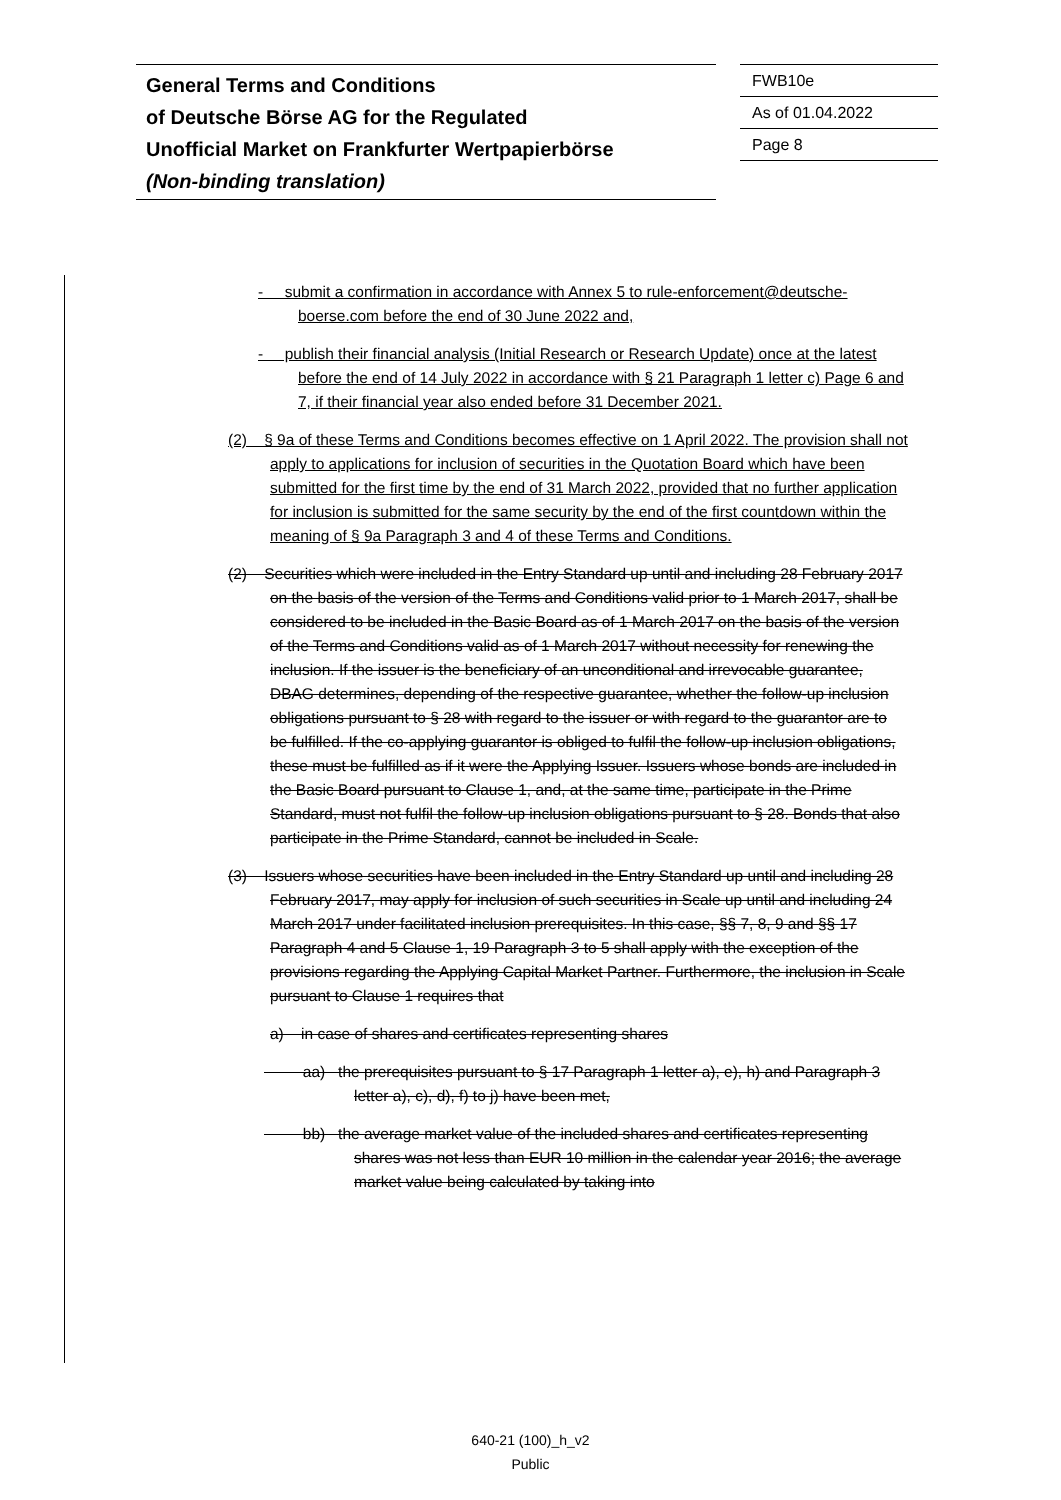General Terms and Conditions
of Deutsche Börse AG for the Regulated
Unofficial Market on Frankfurter Wertpapierbörse
(Non-binding translation)
FWB10e
As of 01.04.2022
Page 8
- submit a confirmation in accordance with Annex 5 to rule-enforcement@deutsche-boerse.com before the end of 30 June 2022 and,
- publish their financial analysis (Initial Research or Research Update) once at the latest before the end of 14 July 2022 in accordance with § 21 Paragraph 1 letter c) Page 6 and 7, if their financial year also ended before 31 December 2021.
(2) § 9a of these Terms and Conditions becomes effective on 1 April 2022. The provision shall not apply to applications for inclusion of securities in the Quotation Board which have been submitted for the first time by the end of 31 March 2022, provided that no further application for inclusion is submitted for the same security by the end of the first countdown within the meaning of § 9a Paragraph 3 and 4 of these Terms and Conditions.
(2) Securities which were included in the Entry Standard up until and including 28 February 2017 on the basis of the version of the Terms and Conditions valid prior to 1 March 2017, shall be considered to be included in the Basic Board as of 1 March 2017 on the basis of the version of the Terms and Conditions valid as of 1 March 2017 without necessity for renewing the inclusion. If the issuer is the beneficiary of an unconditional and irrevocable guarantee, DBAG determines, depending of the respective guarantee, whether the follow-up inclusion obligations pursuant to § 28 with regard to the issuer or with regard to the guarantor are to be fulfilled. If the co-applying guarantor is obliged to fulfil the follow-up inclusion obligations, these must be fulfilled as if it were the Applying Issuer. Issuers whose bonds are included in the Basic Board pursuant to Clause 1, and, at the same time, participate in the Prime Standard, must not fulfil the follow-up inclusion obligations pursuant to § 28. Bonds that also participate in the Prime Standard, cannot be included in Scale.
(3) Issuers whose securities have been included in the Entry Standard up until and including 28 February 2017, may apply for inclusion of such securities in Scale up until and including 24 March 2017 under facilitated inclusion prerequisites. In this case, §§ 7, 8, 9 and §§ 17 Paragraph 4 and 5 Clause 1, 19 Paragraph 3 to 5 shall apply with the exception of the provisions regarding the Applying Capital Market Partner. Furthermore, the inclusion in Scale pursuant to Clause 1 requires that
a) in case of shares and certificates representing shares
aa) the prerequisites pursuant to § 17 Paragraph 1 letter a), e), h) and Paragraph 3 letter a), c), d), f) to j) have been met,
bb) the average market value of the included shares and certificates representing shares was not less than EUR 10 million in the calendar year 2016; the average market value being calculated by taking into
640-21 (100)_h_v2
Public